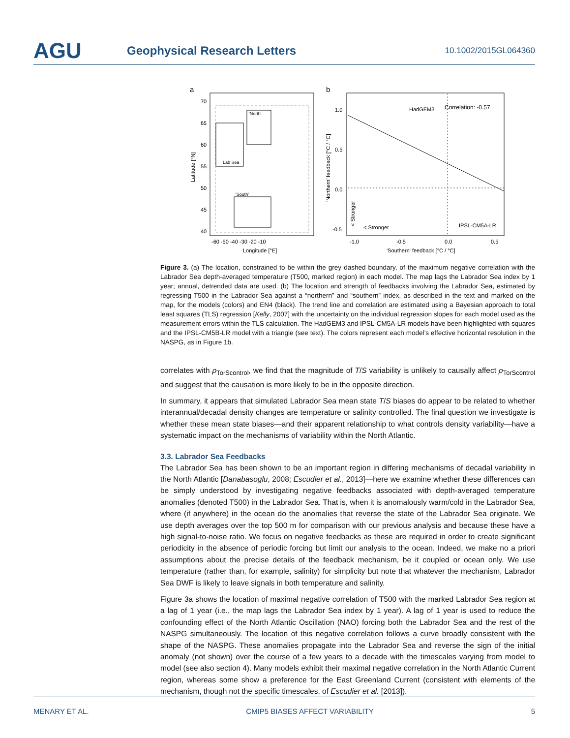AGU
Geophysical Research Letters
10.1002/2015GL064360
a
Lab Sea
'North'
'South'
70
65
60
55
50
45
40
-60 -50 -40 -30 -20 -10
Longitude [°E]
Latitude [°N]
b
HadGEM3
Correlation: -0.57
IPSL-CM5A-LR
< Stronger
< Stronger
1.0
0.5
0.0
-0.5
-1.0
-0.5
0.0
0.5
'Southern' feedback [°C / °C]
'Northern' feedback [°C / °C]
Figure 3. (a) The location, constrained to be within the grey dashed boundary, of the maximum negative correlation with the Labrador Sea depth-averaged temperature (T500, marked region) in each model. The map lags the Labrador Sea index by 1 year; annual, detrended data are used. (b) The location and strength of feedbacks involving the Labrador Sea, estimated by regressing T500 in the Labrador Sea against a “northern” and “southern” index, as described in the text and marked on the map, for the models (colors) and EN4 (black). The trend line and correlation are estimated using a Bayesian approach to total least squares (TLS) regression [Kelly, 2007] with the uncertainty on the individual regression slopes for each model used as the measurement errors within the TLS calculation. The HadGEM3 and IPSL-CM5A-LR models have been highlighted with squares and the IPSL-CM5B-LR model with a triangle (see text). The colors represent each model’s effective horizontal resolution in the NASPG, as in Figure 1b.
correlates with ρ<sub>TorScontrol</sub>, we find that the magnitude of T/S variability is unlikely to causally affect ρ<sub>TorScontrol</sub> and suggest that the causation is more likely to be in the opposite direction.
In summary, it appears that simulated Labrador Sea mean state T/S biases do appear to be related to whether interannual/decadal density changes are temperature or salinity controlled. The final question we investigate is whether these mean state biases—and their apparent relationship to what controls density variability—have a systematic impact on the mechanisms of variability within the North Atlantic.
3.3. Labrador Sea Feedbacks
The Labrador Sea has been shown to be an important region in differing mechanisms of decadal variability in the North Atlantic [Danabasoglu, 2008; Escudier et al., 2013]—here we examine whether these differences can be simply understood by investigating negative feedbacks associated with depth-averaged temperature anomalies (denoted T500) in the Labrador Sea. That is, when it is anomalously warm/cold in the Labrador Sea, where (if anywhere) in the ocean do the anomalies that reverse the state of the Labrador Sea originate. We use depth averages over the top 500 m for comparison with our previous analysis and because these have a high signal-to-noise ratio. We focus on negative feedbacks as these are required in order to create significant periodicity in the absence of periodic forcing but limit our analysis to the ocean. Indeed, we make no a priori assumptions about the precise details of the feedback mechanism, be it coupled or ocean only. We use temperature (rather than, for example, salinity) for simplicity but note that whatever the mechanism, Labrador Sea DWF is likely to leave signals in both temperature and salinity.
Figure 3a shows the location of maximal negative correlation of T500 with the marked Labrador Sea region at a lag of 1 year (i.e., the map lags the Labrador Sea index by 1 year). A lag of 1 year is used to reduce the confounding effect of the North Atlantic Oscillation (NAO) forcing both the Labrador Sea and the rest of the NASPG simultaneously. The location of this negative correlation follows a curve broadly consistent with the shape of the NASPG. These anomalies propagate into the Labrador Sea and reverse the sign of the initial anomaly (not shown) over the course of a few years to a decade with the timescales varying from model to model (see also section 4). Many models exhibit their maximal negative correlation in the North Atlantic Current region, whereas some show a preference for the East Greenland Current (consistent with elements of the mechanism, though not the specific timescales, of Escudier et al. [2013]).
MENARY ET AL. CMIP5 BIASES AFFECT VARIABILITY 5